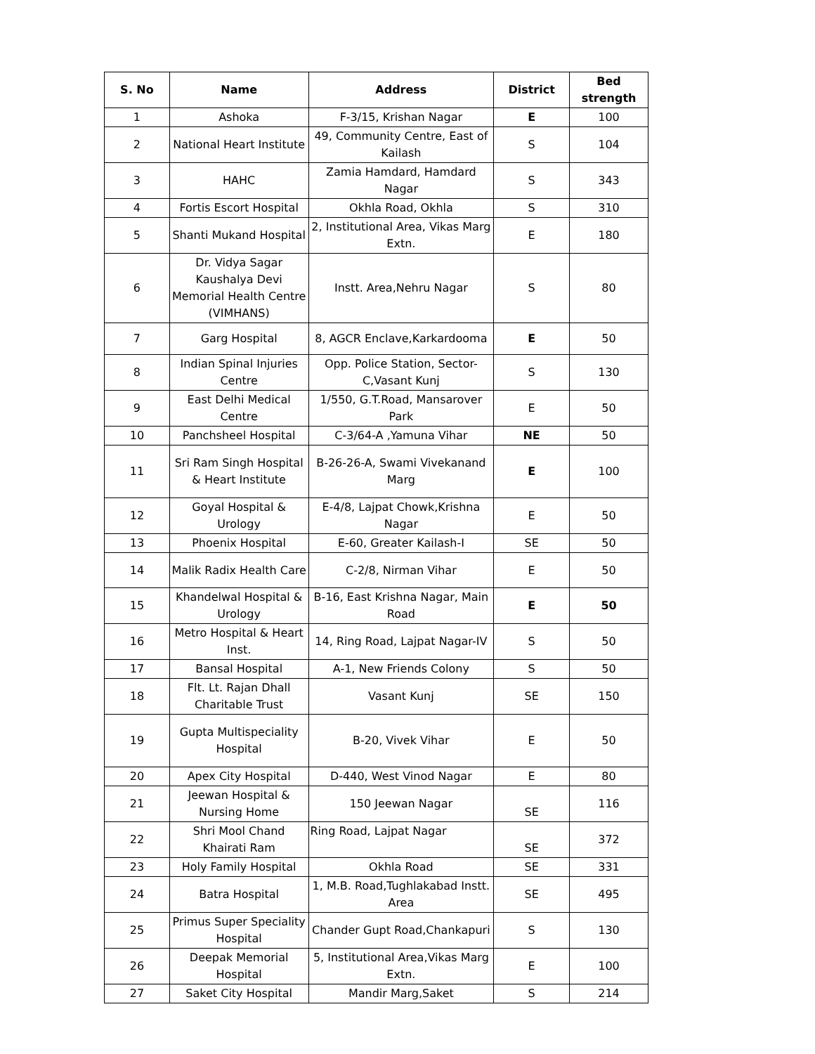| S. No | Name | Address | District | Bed strength |
| --- | --- | --- | --- | --- |
| 1 | Ashoka | F-3/15, Krishan Nagar | E | 100 |
| 2 | National Heart Institute | 49, Community Centre, East of Kailash | S | 104 |
| 3 | HAHC | Zamia Hamdard, Hamdard Nagar | S | 343 |
| 4 | Fortis Escort Hospital | Okhla Road, Okhla | S | 310 |
| 5 | Shanti Mukand Hospital | 2, Institutional Area, Vikas Marg Extn. | E | 180 |
| 6 | Dr. Vidya Sagar Kaushalya Devi Memorial Health Centre (VIMHANS) | Instt. Area,Nehru Nagar | S | 80 |
| 7 | Garg Hospital | 8, AGCR Enclave,Karkardooma | E | 50 |
| 8 | Indian Spinal Injuries Centre | Opp. Police Station, Sector-C,Vasant Kunj | S | 130 |
| 9 | East Delhi Medical Centre | 1/550, G.T.Road, Mansarover Park | E | 50 |
| 10 | Panchsheel Hospital | C-3/64-A ,Yamuna Vihar | NE | 50 |
| 11 | Sri Ram Singh Hospital & Heart Institute | B-26-26-A, Swami Vivekanand Marg | E | 100 |
| 12 | Goyal Hospital & Urology | E-4/8, Lajpat Chowk,Krishna Nagar | E | 50 |
| 13 | Phoenix Hospital | E-60, Greater Kailash-I | SE | 50 |
| 14 | Malik Radix Health Care | C-2/8, Nirman Vihar | E | 50 |
| 15 | Khandelwal Hospital & Urology | B-16, East Krishna Nagar, Main Road | E | 50 |
| 16 | Metro Hospital & Heart Inst. | 14, Ring Road, Lajpat Nagar-IV | S | 50 |
| 17 | Bansal Hospital | A-1, New Friends Colony | S | 50 |
| 18 | Flt. Lt. Rajan Dhall Charitable Trust | Vasant Kunj | SE | 150 |
| 19 | Gupta Multispeciality Hospital | B-20, Vivek Vihar | E | 50 |
| 20 | Apex City Hospital | D-440, West Vinod Nagar | E | 80 |
| 21 | Jeewan Hospital & Nursing Home | 150 Jeewan Nagar | SE | 116 |
| 22 | Shri Mool Chand Khairati Ram | Ring Road, Lajpat Nagar | SE | 372 |
| 23 | Holy Family Hospital | Okhla Road | SE | 331 |
| 24 | Batra Hospital | 1, M.B. Road,Tughlakabad Instt. Area | SE | 495 |
| 25 | Primus Super Speciality Hospital | Chander Gupt Road,Chankapuri | S | 130 |
| 26 | Deepak Memorial Hospital | 5, Institutional Area,Vikas Marg Extn. | E | 100 |
| 27 | Saket City Hospital | Mandir Marg,Saket | S | 214 |